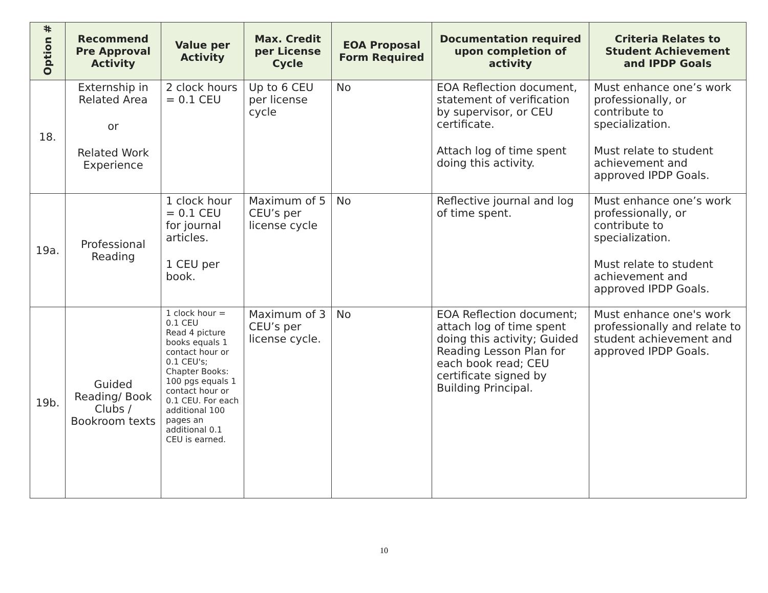| Option # | Recommend Pre Approval Activity | Value per Activity | Max. Credit per License Cycle | EOA Proposal Form Required | Documentation required upon completion of activity | Criteria Relates to Student Achievement and IPDP Goals |
| --- | --- | --- | --- | --- | --- | --- |
| 18. | Externship in Related Area or Related Work Experience | 2 clock hours = 0.1 CEU | Up to 6 CEU per license cycle | No | EOA Reflection document, statement of verification by supervisor, or CEU certificate. Attach log of time spent doing this activity. | Must enhance one’s work professionally, or contribute to specialization. Must relate to student achievement and approved IPDP Goals. |
| 19a. | Professional Reading | 1 clock hour = 0.1 CEU for journal articles. 1 CEU per book. | Maximum of 5 CEU’s per license cycle | No | Reflective journal and log of time spent. | Must enhance one’s work professionally, or contribute to specialization. Must relate to student achievement and approved IPDP Goals. |
| 19b. | Guided Reading/ Book Clubs / Bookroom texts | 1 clock hour = 0.1 CEU Read 4 picture books equals 1 contact hour or 0.1 CEU's; Chapter Books: 100 pgs equals 1 contact hour or 0.1 CEU. For each additional 100 pages an additional 0.1 CEU is earned. | Maximum of 3 CEU’s per license cycle. | No | EOA Reflection document; attach log of time spent doing this activity; Guided Reading Lesson Plan for each book read; CEU certificate signed by Building Principal. | Must enhance one's work professionally and relate to student achievement and approved IPDP Goals. |
10